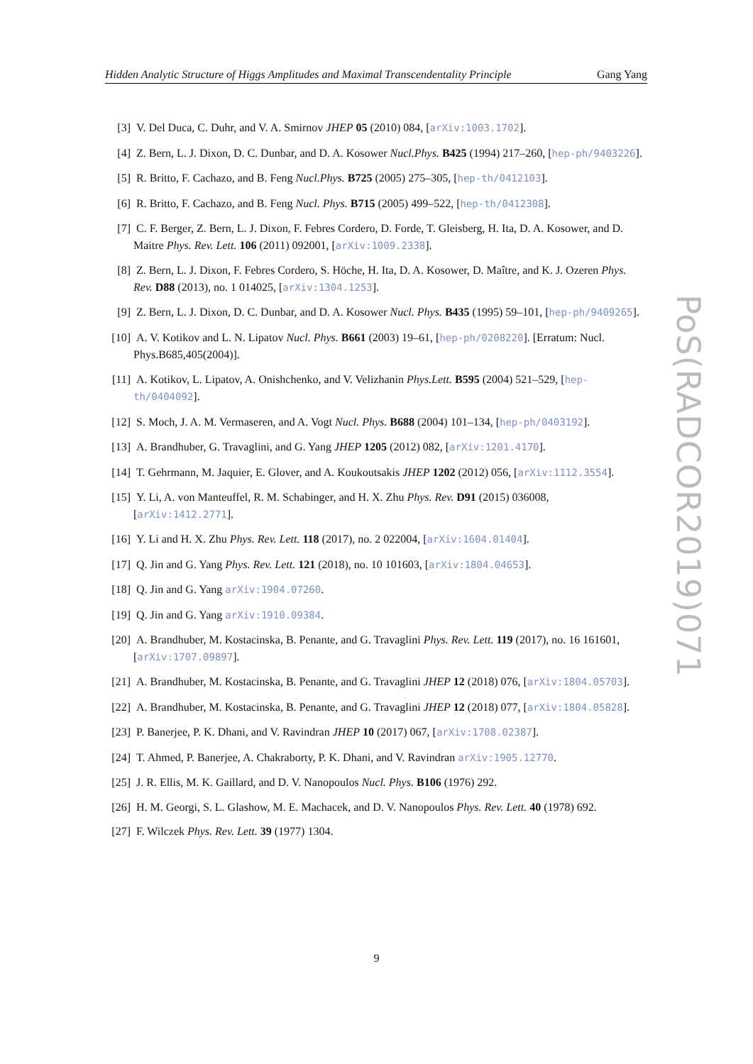Hidden Analytic Structure of Higgs Amplitudes and Maximal Transcendentality Principle Gang Yang
[3] V. Del Duca, C. Duhr, and V. A. Smirnov JHEP 05 (2010) 084, [arXiv:1003.1702].
[4] Z. Bern, L. J. Dixon, D. C. Dunbar, and D. A. Kosower Nucl.Phys. B425 (1994) 217–260, [hep-ph/9403226].
[5] R. Britto, F. Cachazo, and B. Feng Nucl.Phys. B725 (2005) 275–305, [hep-th/0412103].
[6] R. Britto, F. Cachazo, and B. Feng Nucl. Phys. B715 (2005) 499–522, [hep-th/0412308].
[7] C. F. Berger, Z. Bern, L. J. Dixon, F. Febres Cordero, D. Forde, T. Gleisberg, H. Ita, D. A. Kosower, and D. Maitre Phys. Rev. Lett. 106 (2011) 092001, [arXiv:1009.2338].
[8] Z. Bern, L. J. Dixon, F. Febres Cordero, S. Höche, H. Ita, D. A. Kosower, D. Maître, and K. J. Ozeren Phys. Rev. D88 (2013), no. 1 014025, [arXiv:1304.1253].
[9] Z. Bern, L. J. Dixon, D. C. Dunbar, and D. A. Kosower Nucl. Phys. B435 (1995) 59–101, [hep-ph/9409265].
[10] A. V. Kotikov and L. N. Lipatov Nucl. Phys. B661 (2003) 19–61, [hep-ph/0208220]. [Erratum: Nucl. Phys.B685,405(2004)].
[11] A. Kotikov, L. Lipatov, A. Onishchenko, and V. Velizhanin Phys.Lett. B595 (2004) 521–529, [hep-th/0404092].
[12] S. Moch, J. A. M. Vermaseren, and A. Vogt Nucl. Phys. B688 (2004) 101–134, [hep-ph/0403192].
[13] A. Brandhuber, G. Travaglini, and G. Yang JHEP 1205 (2012) 082, [arXiv:1201.4170].
[14] T. Gehrmann, M. Jaquier, E. Glover, and A. Koukoutsakis JHEP 1202 (2012) 056, [arXiv:1112.3554].
[15] Y. Li, A. von Manteuffel, R. M. Schabinger, and H. X. Zhu Phys. Rev. D91 (2015) 036008, [arXiv:1412.2771].
[16] Y. Li and H. X. Zhu Phys. Rev. Lett. 118 (2017), no. 2 022004, [arXiv:1604.01404].
[17] Q. Jin and G. Yang Phys. Rev. Lett. 121 (2018), no. 10 101603, [arXiv:1804.04653].
[18] Q. Jin and G. Yang arXiv:1904.07260.
[19] Q. Jin and G. Yang arXiv:1910.09384.
[20] A. Brandhuber, M. Kostacinska, B. Penante, and G. Travaglini Phys. Rev. Lett. 119 (2017), no. 16 161601, [arXiv:1707.09897].
[21] A. Brandhuber, M. Kostacinska, B. Penante, and G. Travaglini JHEP 12 (2018) 076, [arXiv:1804.05703].
[22] A. Brandhuber, M. Kostacinska, B. Penante, and G. Travaglini JHEP 12 (2018) 077, [arXiv:1804.05828].
[23] P. Banerjee, P. K. Dhani, and V. Ravindran JHEP 10 (2017) 067, [arXiv:1708.02387].
[24] T. Ahmed, P. Banerjee, A. Chakraborty, P. K. Dhani, and V. Ravindran arXiv:1905.12770.
[25] J. R. Ellis, M. K. Gaillard, and D. V. Nanopoulos Nucl. Phys. B106 (1976) 292.
[26] H. M. Georgi, S. L. Glashow, M. E. Machacek, and D. V. Nanopoulos Phys. Rev. Lett. 40 (1978) 692.
[27] F. Wilczek Phys. Rev. Lett. 39 (1977) 1304.
9
PoS(RADCOR2019)071